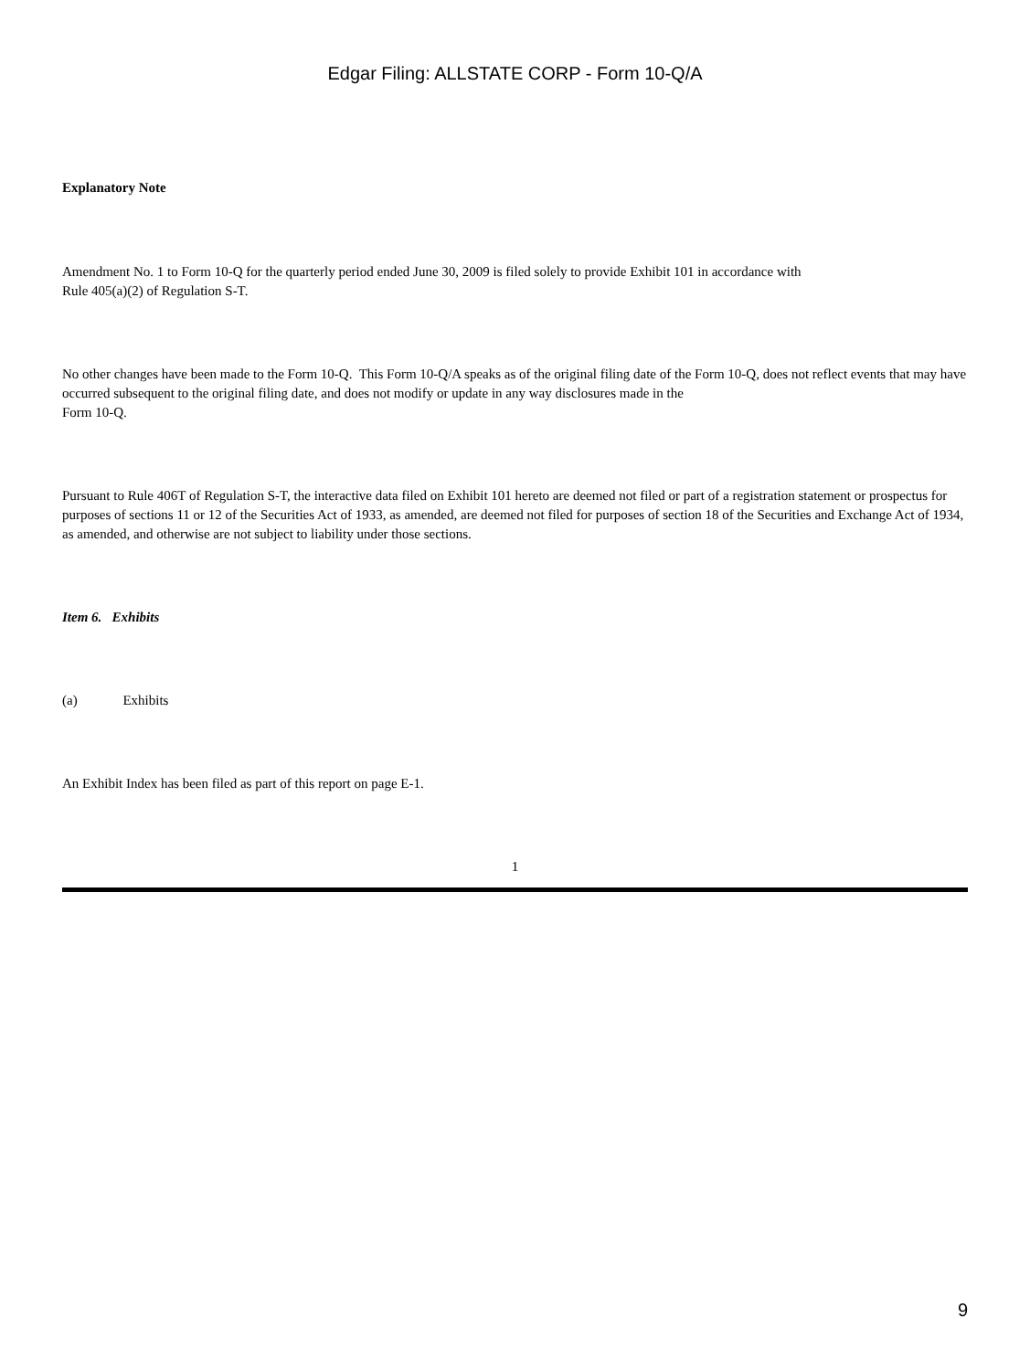Edgar Filing: ALLSTATE CORP - Form 10-Q/A
Explanatory Note
Amendment No. 1 to Form 10-Q for the quarterly period ended June 30, 2009 is filed solely to provide Exhibit 101 in accordance with
Rule 405(a)(2) of Regulation S-T.
No other changes have been made to the Form 10-Q. This Form 10-Q/A speaks as of the original filing date of the Form 10-Q, does not reflect events that may have occurred subsequent to the original filing date, and does not modify or update in any way disclosures made in the
Form 10-Q.
Pursuant to Rule 406T of Regulation S-T, the interactive data filed on Exhibit 101 hereto are deemed not filed or part of a registration statement or prospectus for purposes of sections 11 or 12 of the Securities Act of 1933, as amended, are deemed not filed for purposes of section 18 of the Securities and Exchange Act of 1934, as amended, and otherwise are not subject to liability under those sections.
Item 6. Exhibits
(a) Exhibits
An Exhibit Index has been filed as part of this report on page E-1.
1
9